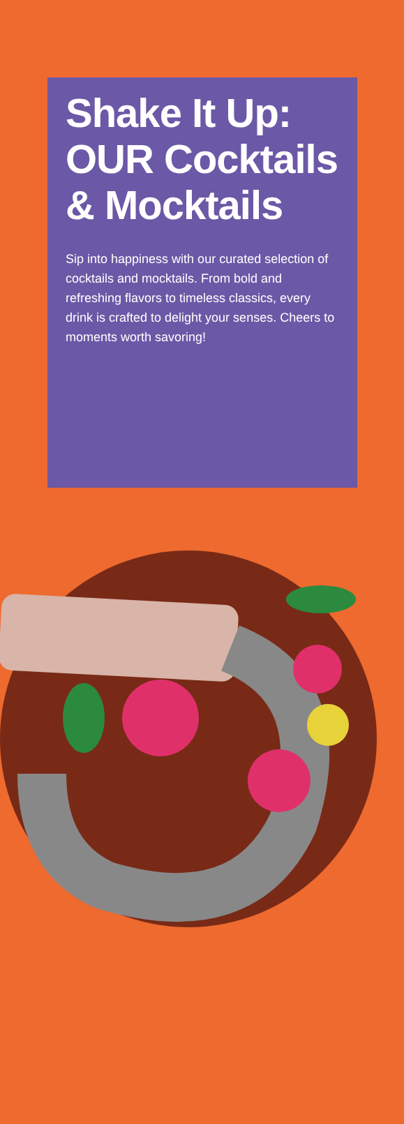Shake It Up: OUR Cocktails & Mocktails
Sip into happiness with our curated selection of cocktails and mocktails. From bold and refreshing flavors to timeless classics, every drink is crafted to delight your senses. Cheers to moments worth savoring!